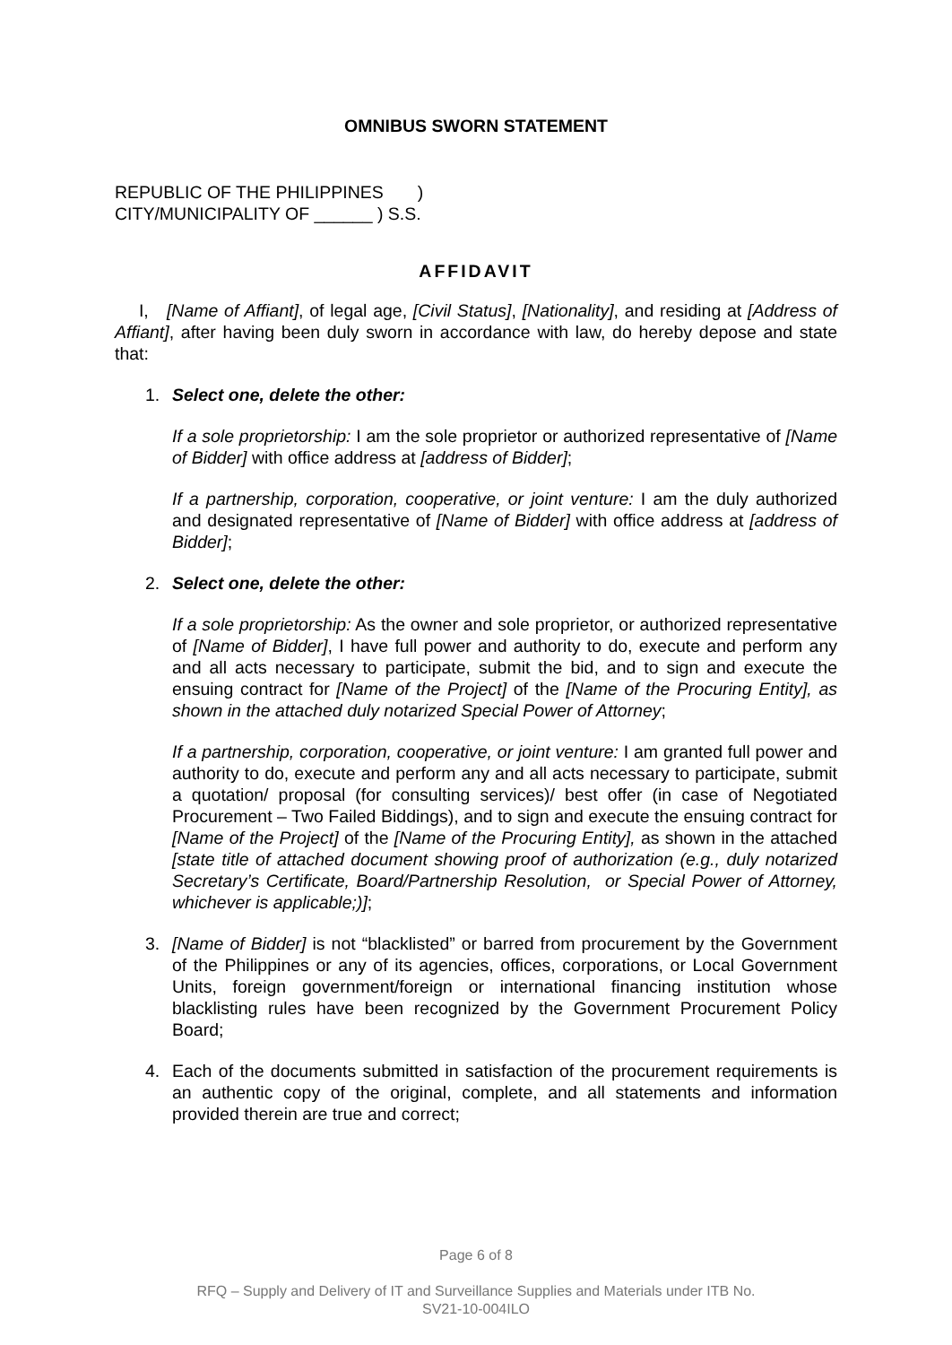OMNIBUS SWORN STATEMENT
REPUBLIC OF THE PHILIPPINES )
CITY/MUNICIPALITY OF ______ ) S.S.
AFFIDAVIT
I, [Name of Affiant], of legal age, [Civil Status], [Nationality], and residing at [Address of Affiant], after having been duly sworn in accordance with law, do hereby depose and state that:
1. Select one, delete the other:
If a sole proprietorship: I am the sole proprietor or authorized representative of [Name of Bidder] with office address at [address of Bidder];
If a partnership, corporation, cooperative, or joint venture: I am the duly authorized and designated representative of [Name of Bidder] with office address at [address of Bidder];
2. Select one, delete the other:
If a sole proprietorship: As the owner and sole proprietor, or authorized representative of [Name of Bidder], I have full power and authority to do, execute and perform any and all acts necessary to participate, submit the bid, and to sign and execute the ensuing contract for [Name of the Project] of the [Name of the Procuring Entity], as shown in the attached duly notarized Special Power of Attorney;
If a partnership, corporation, cooperative, or joint venture: I am granted full power and authority to do, execute and perform any and all acts necessary to participate, submit a quotation/ proposal (for consulting services)/ best offer (in case of Negotiated Procurement – Two Failed Biddings), and to sign and execute the ensuing contract for [Name of the Project] of the [Name of the Procuring Entity], as shown in the attached [state title of attached document showing proof of authorization (e.g., duly notarized Secretary’s Certificate, Board/Partnership Resolution, or Special Power of Attorney, whichever is applicable;)];
3. [Name of Bidder] is not “blacklisted” or barred from procurement by the Government of the Philippines or any of its agencies, offices, corporations, or Local Government Units, foreign government/foreign or international financing institution whose blacklisting rules have been recognized by the Government Procurement Policy Board;
4. Each of the documents submitted in satisfaction of the procurement requirements is an authentic copy of the original, complete, and all statements and information provided therein are true and correct;
Page 6 of 8
RFQ – Supply and Delivery of IT and Surveillance Supplies and Materials under ITB No.
SV21-10-004ILO